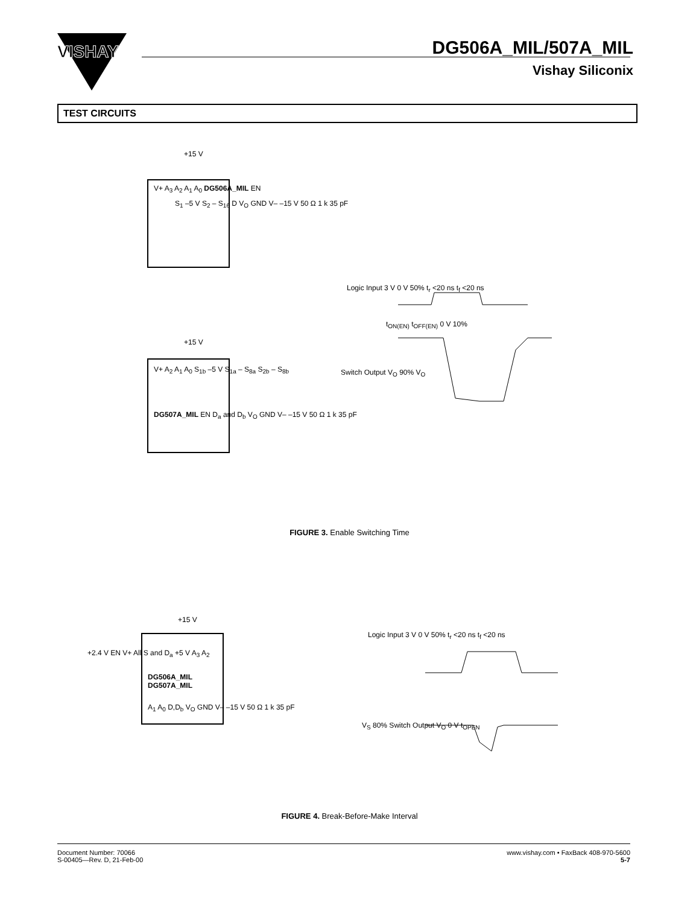VISHAY
DG506A_MIL/507A_MIL
Vishay Siliconix
TEST CIRCUITS
+15 V
V+ A<sub>3</sub> A<sub>2</sub> A<sub>1</sub> A<sub>0</sub> DG506A_MIL EN
S<sub>1</sub> –5 V S<sub>2</sub> – S<sub>16</sub> D V<sub>O</sub> GND V– –15 V 50 Ω 1 k 35 pF
Logic Input 3 V 0 V 50% t<sub>r</sub> <20 ns t<sub>f</sub> <20 ns
t<sub>ON(EN)</sub> t<sub>OFF(EN)</sub> 0 V 10%
Switch Output V<sub>O</sub> 90% V<sub>O</sub>
+15 V
V+ A<sub>2</sub> A<sub>1</sub> A<sub>0</sub> S<sub>1b</sub> –5 V S<sub>1a</sub> – S<sub>8a</sub> S<sub>2b</sub> – S<sub>8b</sub>
DG507A_MIL EN D<sub>a</sub> and D<sub>b</sub> V<sub>O</sub> GND V– –15 V 50 Ω 1 k 35 pF
FIGURE 3. Enable Switching Time
+15 V
+2.4 V EN V+ All S and D<sub>a</sub> +5 V A<sub>3</sub> A<sub>2</sub>
DG506A_MIL
DG507A_MIL
A<sub>1</sub> A<sub>0</sub> D,D<sub>b</sub> V<sub>O</sub> GND V– –15 V 50 Ω 1 k 35 pF
Logic Input 3 V 0 V 50% t<sub>r</sub> <20 ns t<sub>f</sub> <20 ns
V<sub>S</sub> 80% Switch Output V<sub>O</sub> 0 V t<sub>OPEN</sub>
FIGURE 4. Break-Before-Make Interval
Document Number: 70066
S-00405—Rev. D, 21-Feb-00
www.vishay.com • FaxBack 408-970-5600
5-7